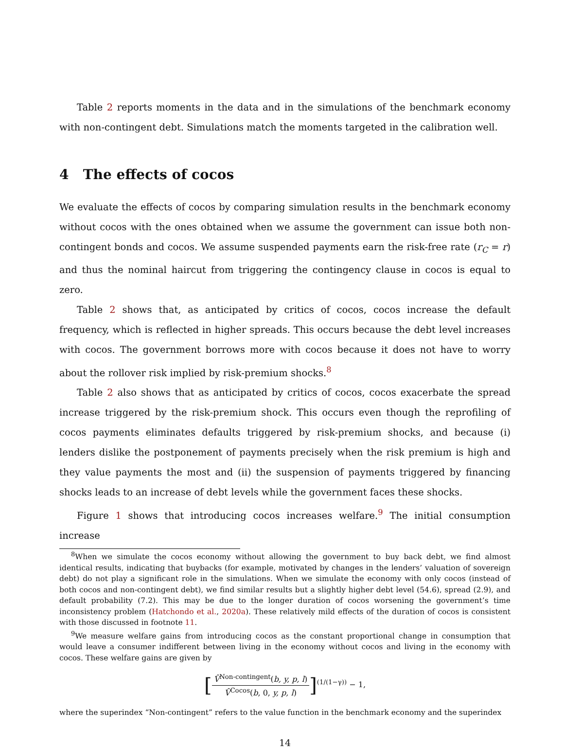Table 2 reports moments in the data and in the simulations of the benchmark economy with non-contingent debt. Simulations match the moments targeted in the calibration well.
4 The effects of cocos
We evaluate the effects of cocos by comparing simulation results in the benchmark economy without cocos with the ones obtained when we assume the government can issue both non-contingent bonds and cocos. We assume suspended payments earn the risk-free rate (r<sub>C</sub> = r) and thus the nominal haircut from triggering the contingency clause in cocos is equal to zero.
Table 2 shows that, as anticipated by critics of cocos, cocos increase the default frequency, which is reflected in higher spreads. This occurs because the debt level increases with cocos. The government borrows more with cocos because it does not have to worry about the rollover risk implied by risk-premium shocks.<sup>8</sup>
Table 2 also shows that as anticipated by critics of cocos, cocos exacerbate the spread increase triggered by the risk-premium shock. This occurs even though the reprofiling of cocos payments eliminates defaults triggered by risk-premium shocks, and because (i) lenders dislike the postponement of payments precisely when the risk premium is high and they value payments the most and (ii) the suspension of payments triggered by financing shocks leads to an increase of debt levels while the government faces these shocks.
Figure 1 shows that introducing cocos increases welfare.<sup>9</sup> The initial consumption increase
<sup>8</sup> When we simulate the cocos economy without allowing the government to buy back debt, we find almost identical results, indicating that buybacks (for example, motivated by changes in the lenders’ valuation of sovereign debt) do not play a significant role in the simulations. When we simulate the economy with only cocos (instead of both cocos and non-contingent debt), we find similar results but a slightly higher debt level (54.6), spread (2.9), and default probability (7.2). This may be due to the longer duration of cocos worsening the government’s time inconsistency problem (Hatchondo et al., 2020a). These relatively mild effects of the duration of cocos is consistent with those discussed in footnote 11.
<sup>9</sup> We measure welfare gains from introducing cocos as the constant proportional change in consumption that would leave a consumer indifferent between living in the economy without cocos and living in the economy with cocos. These welfare gains are given by
[V̂<sup>Non-contingent</sup>(b, y, p, l) V̂<sup>Cocos</sup>(b, 0, y, p, l)]<sup>(1/(1−γ))</sup> − 1,
where the superindex “Non-contingent” refers to the value function in the benchmark economy and the superindex
14